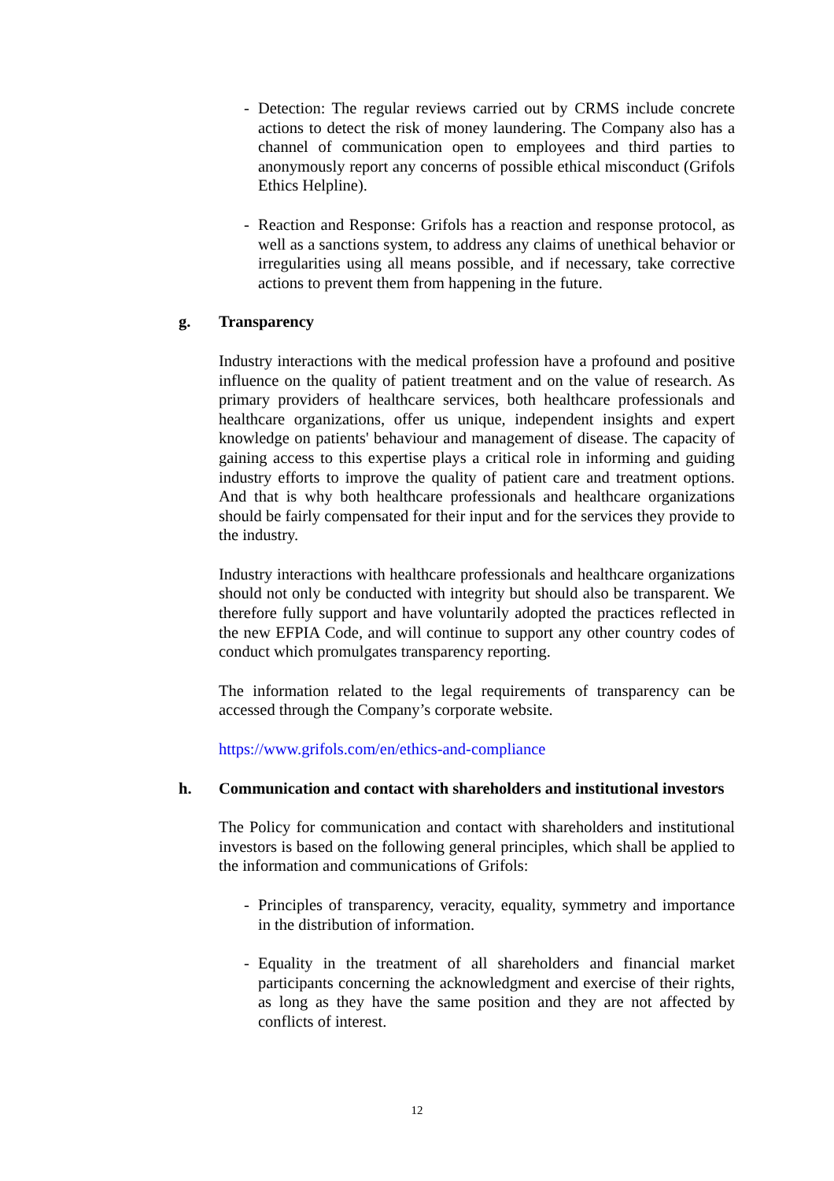- Detection: The regular reviews carried out by CRMS include concrete actions to detect the risk of money laundering. The Company also has a channel of communication open to employees and third parties to anonymously report any concerns of possible ethical misconduct (Grifols Ethics Helpline).
- Reaction and Response: Grifols has a reaction and response protocol, as well as a sanctions system, to address any claims of unethical behavior or irregularities using all means possible, and if necessary, take corrective actions to prevent them from happening in the future.
g. Transparency
Industry interactions with the medical profession have a profound and positive influence on the quality of patient treatment and on the value of research. As primary providers of healthcare services, both healthcare professionals and healthcare organizations, offer us unique, independent insights and expert knowledge on patients' behaviour and management of disease. The capacity of gaining access to this expertise plays a critical role in informing and guiding industry efforts to improve the quality of patient care and treatment options. And that is why both healthcare professionals and healthcare organizations should be fairly compensated for their input and for the services they provide to the industry.
Industry interactions with healthcare professionals and healthcare organizations should not only be conducted with integrity but should also be transparent. We therefore fully support and have voluntarily adopted the practices reflected in the new EFPIA Code, and will continue to support any other country codes of conduct which promulgates transparency reporting.
The information related to the legal requirements of transparency can be accessed through the Company’s corporate website.
https://www.grifols.com/en/ethics-and-compliance
h. Communication and contact with shareholders and institutional investors
The Policy for communication and contact with shareholders and institutional investors is based on the following general principles, which shall be applied to the information and communications of Grifols:
- Principles of transparency, veracity, equality, symmetry and importance in the distribution of information.
- Equality in the treatment of all shareholders and financial market participants concerning the acknowledgment and exercise of their rights, as long as they have the same position and they are not affected by conflicts of interest.
12